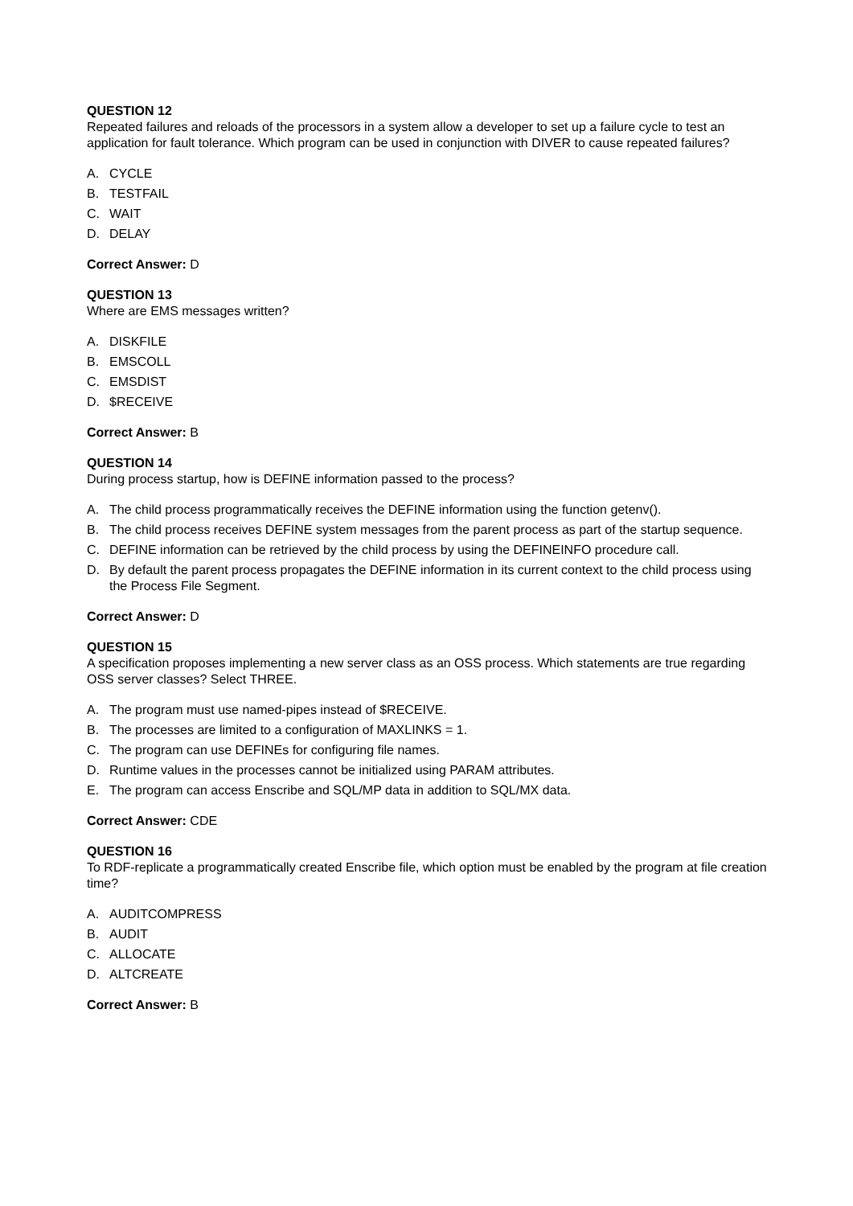QUESTION 12
Repeated failures and reloads of the processors in a system allow a developer to set up a failure cycle to test an application for fault tolerance. Which program can be used in conjunction with DIVER to cause repeated failures?
A. CYCLE
B. TESTFAIL
C. WAIT
D. DELAY
Correct Answer: D
QUESTION 13
Where are EMS messages written?
A. DISKFILE
B. EMSCOLL
C. EMSDIST
D. $RECEIVE
Correct Answer: B
QUESTION 14
During process startup, how is DEFINE information passed to the process?
A. The child process programmatically receives the DEFINE information using the function getenv().
B. The child process receives DEFINE system messages from the parent process as part of the startup sequence.
C. DEFINE information can be retrieved by the child process by using the DEFINEINFO procedure call.
D. By default the parent process propagates the DEFINE information in its current context to the child process using the Process File Segment.
Correct Answer: D
QUESTION 15
A specification proposes implementing a new server class as an OSS process. Which statements are true regarding OSS server classes? Select THREE.
A. The program must use named-pipes instead of $RECEIVE.
B. The processes are limited to a configuration of MAXLINKS = 1.
C. The program can use DEFINEs for configuring file names.
D. Runtime values in the processes cannot be initialized using PARAM attributes.
E. The program can access Enscribe and SQL/MP data in addition to SQL/MX data.
Correct Answer: CDE
QUESTION 16
To RDF-replicate a programmatically created Enscribe file, which option must be enabled by the program at file creation time?
A. AUDITCOMPRESS
B. AUDIT
C. ALLOCATE
D. ALTCREATE
Correct Answer: B